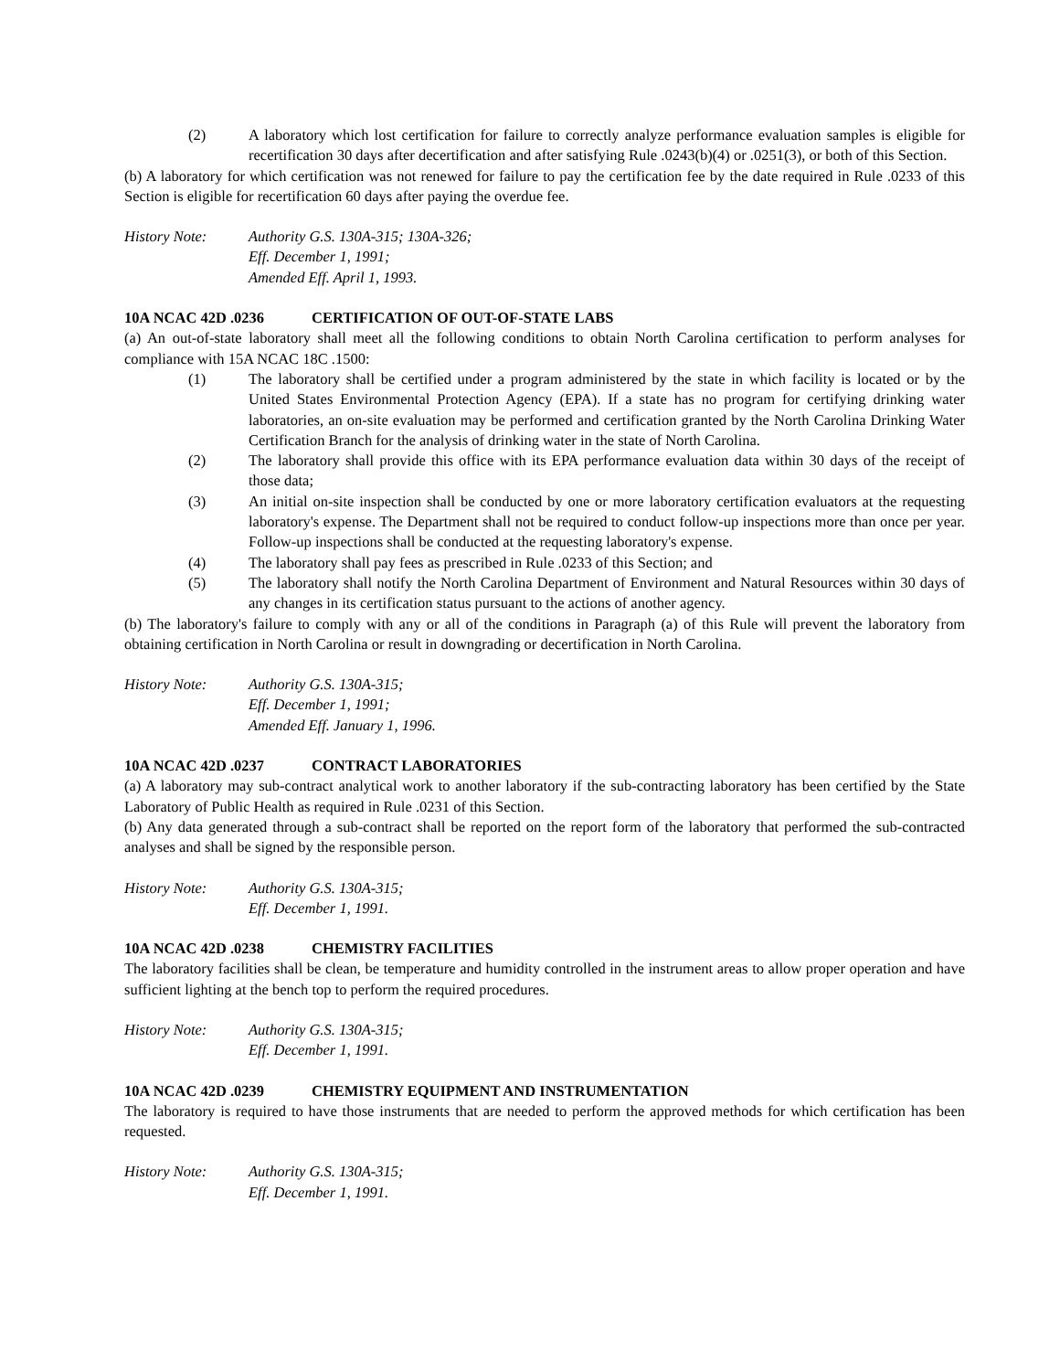(2) A laboratory which lost certification for failure to correctly analyze performance evaluation samples is eligible for recertification 30 days after decertification and after satisfying Rule .0243(b)(4) or .0251(3), or both of this Section.
(b) A laboratory for which certification was not renewed for failure to pay the certification fee by the date required in Rule .0233 of this Section is eligible for recertification 60 days after paying the overdue fee.
History Note: Authority G.S. 130A-315; 130A-326;
Eff. December 1, 1991;
Amended Eff. April 1, 1993.
10A NCAC 42D .0236 CERTIFICATION OF OUT-OF-STATE LABS
(a) An out-of-state laboratory shall meet all the following conditions to obtain North Carolina certification to perform analyses for compliance with 15A NCAC 18C .1500:
(1) The laboratory shall be certified under a program administered by the state in which facility is located or by the United States Environmental Protection Agency (EPA). If a state has no program for certifying drinking water laboratories, an on-site evaluation may be performed and certification granted by the North Carolina Drinking Water Certification Branch for the analysis of drinking water in the state of North Carolina.
(2) The laboratory shall provide this office with its EPA performance evaluation data within 30 days of the receipt of those data;
(3) An initial on-site inspection shall be conducted by one or more laboratory certification evaluators at the requesting laboratory's expense. The Department shall not be required to conduct follow-up inspections more than once per year. Follow-up inspections shall be conducted at the requesting laboratory's expense.
(4) The laboratory shall pay fees as prescribed in Rule .0233 of this Section; and
(5) The laboratory shall notify the North Carolina Department of Environment and Natural Resources within 30 days of any changes in its certification status pursuant to the actions of another agency.
(b) The laboratory's failure to comply with any or all of the conditions in Paragraph (a) of this Rule will prevent the laboratory from obtaining certification in North Carolina or result in downgrading or decertification in North Carolina.
History Note: Authority G.S. 130A-315;
Eff. December 1, 1991;
Amended Eff. January 1, 1996.
10A NCAC 42D .0237 CONTRACT LABORATORIES
(a) A laboratory may sub-contract analytical work to another laboratory if the sub-contracting laboratory has been certified by the State Laboratory of Public Health as required in Rule .0231 of this Section.
(b) Any data generated through a sub-contract shall be reported on the report form of the laboratory that performed the sub-contracted analyses and shall be signed by the responsible person.
History Note: Authority G.S. 130A-315;
Eff. December 1, 1991.
10A NCAC 42D .0238 CHEMISTRY FACILITIES
The laboratory facilities shall be clean, be temperature and humidity controlled in the instrument areas to allow proper operation and have sufficient lighting at the bench top to perform the required procedures.
History Note: Authority G.S. 130A-315;
Eff. December 1, 1991.
10A NCAC 42D .0239 CHEMISTRY EQUIPMENT AND INSTRUMENTATION
The laboratory is required to have those instruments that are needed to perform the approved methods for which certification has been requested.
History Note: Authority G.S. 130A-315;
Eff. December 1, 1991.